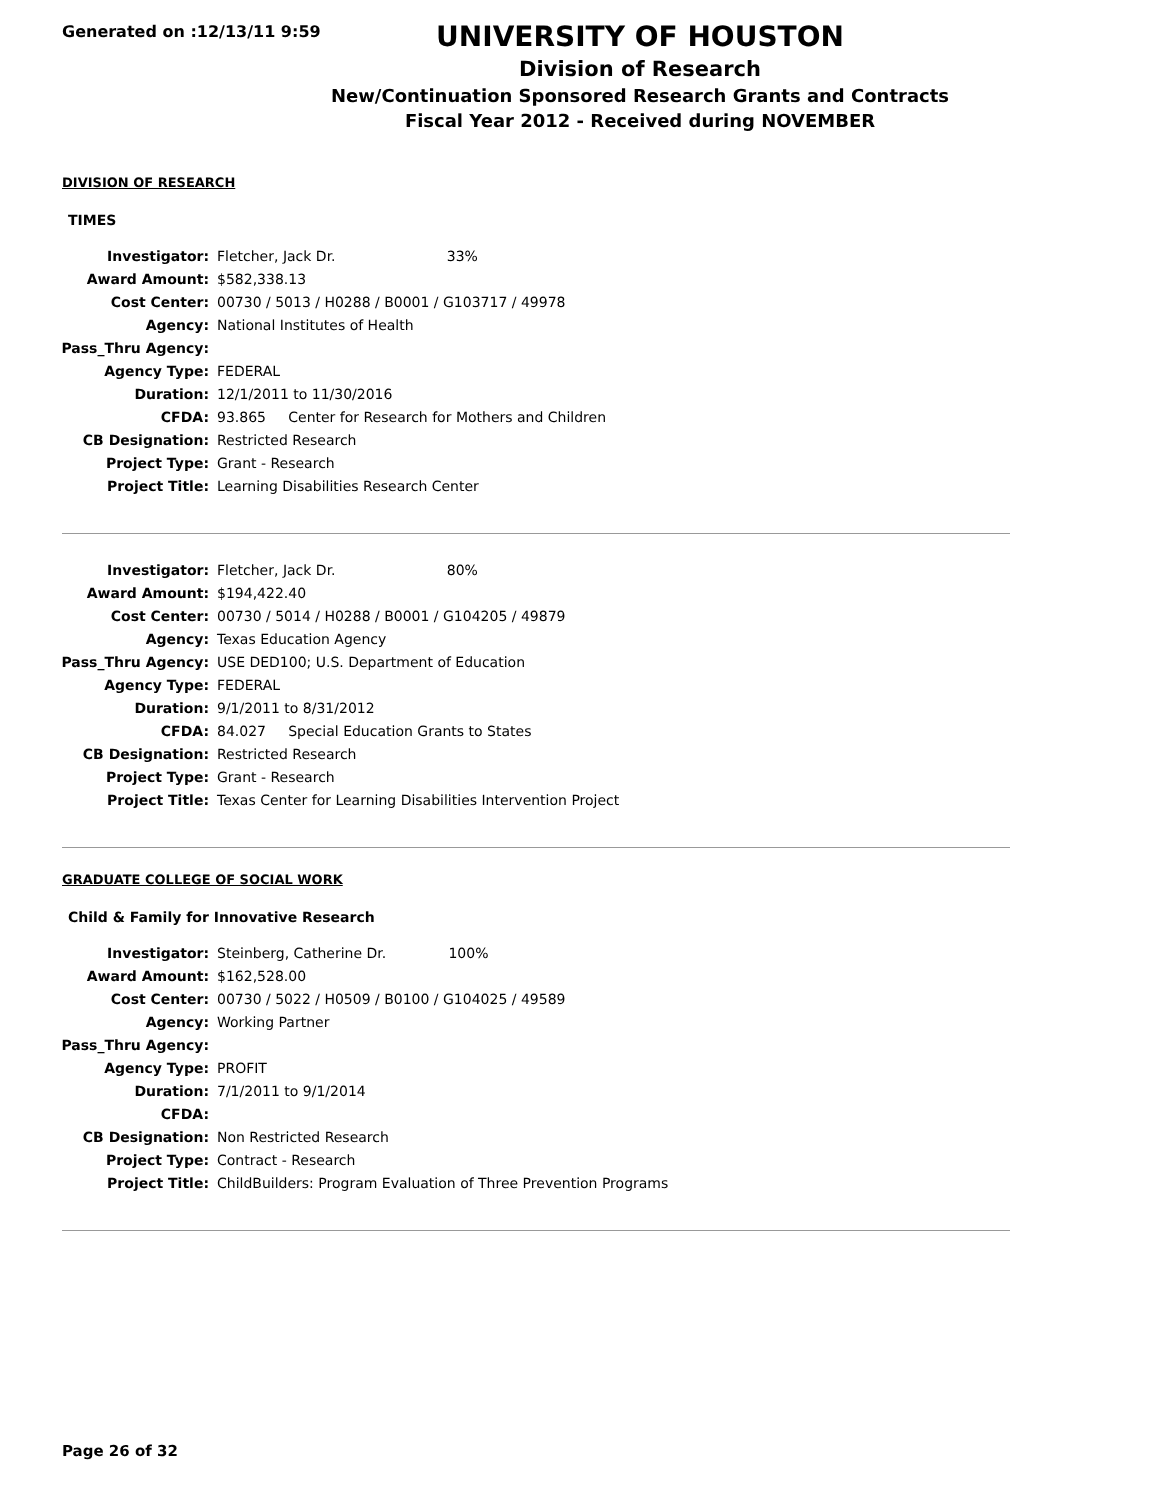Generated on :12/13/11 9:59
UNIVERSITY OF HOUSTON
Division of Research
New/Continuation Sponsored Research Grants and Contracts
Fiscal Year 2012 - Received during NOVEMBER
DIVISION OF RESEARCH
TIMES
| Investigator: | Fletcher, Jack Dr. 33% |
| Award Amount: | $582,338.13 |
| Cost Center: | 00730 / 5013 / H0288 / B0001 / G103717 / 49978 |
| Agency: | National Institutes of Health |
| Pass_Thru Agency: | |
| Agency Type: | FEDERAL |
| Duration: | 12/1/2011 to 11/30/2016 |
| CFDA: | 93.865 Center for Research for Mothers and Children |
| CB Designation: | Restricted Research |
| Project Type: | Grant - Research |
| Project Title: | Learning Disabilities Research Center |
| Investigator: | Fletcher, Jack Dr. 80% |
| Award Amount: | $194,422.40 |
| Cost Center: | 00730 / 5014 / H0288 / B0001 / G104205 / 49879 |
| Agency: | Texas Education Agency |
| Pass_Thru Agency: | USE DED100; U.S. Department of Education |
| Agency Type: | FEDERAL |
| Duration: | 9/1/2011 to 8/31/2012 |
| CFDA: | 84.027 Special Education Grants to States |
| CB Designation: | Restricted Research |
| Project Type: | Grant - Research |
| Project Title: | Texas Center for Learning Disabilities Intervention Project |
GRADUATE COLLEGE OF SOCIAL WORK
Child & Family for Innovative Research
| Investigator: | Steinberg, Catherine Dr. 100% |
| Award Amount: | $162,528.00 |
| Cost Center: | 00730 / 5022 / H0509 / B0100 / G104025 / 49589 |
| Agency: | Working Partner |
| Pass_Thru Agency: | |
| Agency Type: | PROFIT |
| Duration: | 7/1/2011 to 9/1/2014 |
| CFDA: | |
| CB Designation: | Non Restricted Research |
| Project Type: | Contract - Research |
| Project Title: | ChildBuilders: Program Evaluation of Three Prevention Programs |
Page 26 of 32